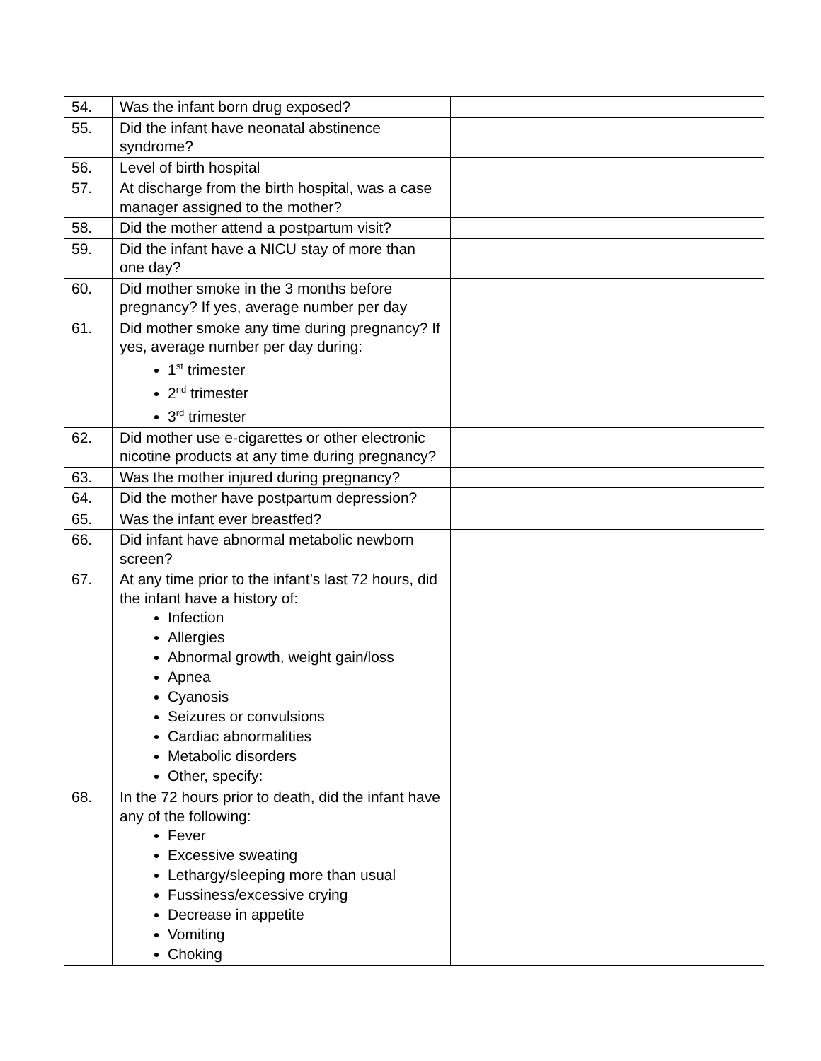| 54. | Was the infant born drug exposed? | |
| 55. | Did the infant have neonatal abstinence syndrome? | |
| 56. | Level of birth hospital | |
| 57. | At discharge from the birth hospital, was a case manager assigned to the mother? | |
| 58. | Did the mother attend a postpartum visit? | |
| 59. | Did the infant have a NICU stay of more than one day? | |
| 60. | Did mother smoke in the 3 months before pregnancy? If yes, average number per day | |
| 61. | Did mother smoke any time during pregnancy? If yes, average number per day during: 1<sup>st</sup> trimester 2<sup>nd</sup> trimester 3<sup>rd</sup> trimester | |
| 62. | Did mother use e-cigarettes or other electronic nicotine products at any time during pregnancy? | |
| 63. | Was the mother injured during pregnancy? | |
| 64. | Did the mother have postpartum depression? | |
| 65. | Was the infant ever breastfed? | |
| 66. | Did infant have abnormal metabolic newborn screen? | |
| 67. | At any time prior to the infant’s last 72 hours, did the infant have a history of: Infection Allergies Abnormal growth, weight gain/loss Apnea Cyanosis Seizures or convulsions Cardiac abnormalities Metabolic disorders Other, specify: | |
| 68. | In the 72 hours prior to death, did the infant have any of the following: Fever Excessive sweating Lethargy/sleeping more than usual Fussiness/excessive crying Decrease in appetite Vomiting Choking | |